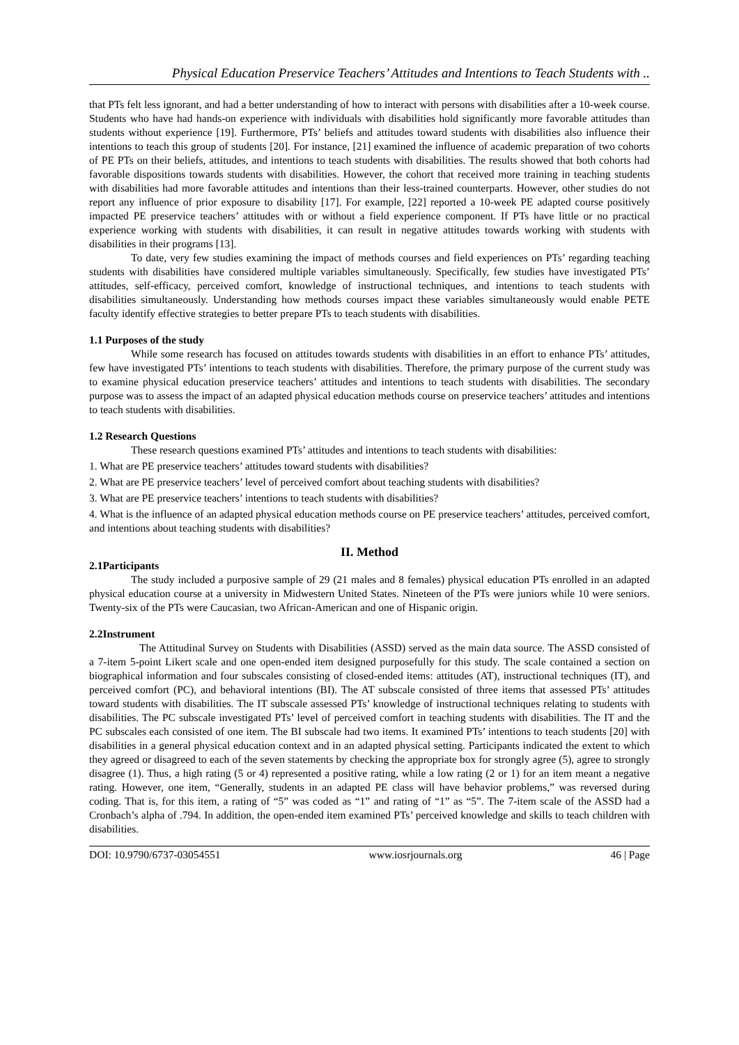Physical Education Preservice Teachers’ Attitudes and Intentions to Teach Students with ..
that PTs felt less ignorant, and had a better understanding of how to interact with persons with disabilities after a 10-week course. Students who have had hands-on experience with individuals with disabilities hold significantly more favorable attitudes than students without experience [19]. Furthermore, PTs’ beliefs and attitudes toward students with disabilities also influence their intentions to teach this group of students [20]. For instance, [21] examined the influence of academic preparation of two cohorts of PE PTs on their beliefs, attitudes, and intentions to teach students with disabilities. The results showed that both cohorts had favorable dispositions towards students with disabilities. However, the cohort that received more training in teaching students with disabilities had more favorable attitudes and intentions than their less-trained counterparts. However, other studies do not report any influence of prior exposure to disability [17]. For example, [22] reported a 10-week PE adapted course positively impacted PE preservice teachers’ attitudes with or without a field experience component. If PTs have little or no practical experience working with students with disabilities, it can result in negative attitudes towards working with students with disabilities in their programs [13].
To date, very few studies examining the impact of methods courses and field experiences on PTs’ regarding teaching students with disabilities have considered multiple variables simultaneously. Specifically, few studies have investigated PTs’ attitudes, self-efficacy, perceived comfort, knowledge of instructional techniques, and intentions to teach students with disabilities simultaneously. Understanding how methods courses impact these variables simultaneously would enable PETE faculty identify effective strategies to better prepare PTs to teach students with disabilities.
1.1 Purposes of the study
While some research has focused on attitudes towards students with disabilities in an effort to enhance PTs’ attitudes, few have investigated PTs’ intentions to teach students with disabilities. Therefore, the primary purpose of the current study was to examine physical education preservice teachers’ attitudes and intentions to teach students with disabilities. The secondary purpose was to assess the impact of an adapted physical education methods course on preservice teachers’ attitudes and intentions to teach students with disabilities.
1.2 Research Questions
These research questions examined PTs’ attitudes and intentions to teach students with disabilities:
1. What are PE preservice teachers’ attitudes toward students with disabilities?
2. What are PE preservice teachers’ level of perceived comfort about teaching students with disabilities?
3. What are PE preservice teachers’ intentions to teach students with disabilities?
4. What is the influence of an adapted physical education methods course on PE preservice teachers’ attitudes, perceived comfort, and intentions about teaching students with disabilities?
II. Method
2.1Participants
The study included a purposive sample of 29 (21 males and 8 females) physical education PTs enrolled in an adapted physical education course at a university in Midwestern United States. Nineteen of the PTs were juniors while 10 were seniors. Twenty-six of the PTs were Caucasian, two African-American and one of Hispanic origin.
2.2Instrument
The Attitudinal Survey on Students with Disabilities (ASSD) served as the main data source. The ASSD consisted of a 7-item 5-point Likert scale and one open-ended item designed purposefully for this study. The scale contained a section on biographical information and four subscales consisting of closed-ended items: attitudes (AT), instructional techniques (IT), and perceived comfort (PC), and behavioral intentions (BI). The AT subscale consisted of three items that assessed PTs’ attitudes toward students with disabilities. The IT subscale assessed PTs’ knowledge of instructional techniques relating to students with disabilities. The PC subscale investigated PTs’ level of perceived comfort in teaching students with disabilities. The IT and the PC subscales each consisted of one item. The BI subscale had two items. It examined PTs’ intentions to teach students [20] with disabilities in a general physical education context and in an adapted physical setting. Participants indicated the extent to which they agreed or disagreed to each of the seven statements by checking the appropriate box for strongly agree (5), agree to strongly disagree (1). Thus, a high rating (5 or 4) represented a positive rating, while a low rating (2 or 1) for an item meant a negative rating. However, one item, “Generally, students in an adapted PE class will have behavior problems,” was reversed during coding. That is, for this item, a rating of “5” was coded as “1” and rating of “1” as “5”. The 7-item scale of the ASSD had a Cronbach’s alpha of .794. In addition, the open-ended item examined PTs’ perceived knowledge and skills to teach children with disabilities.
DOI: 10.9790/6737-03054551 www.iosrjournals.org 46 | Page